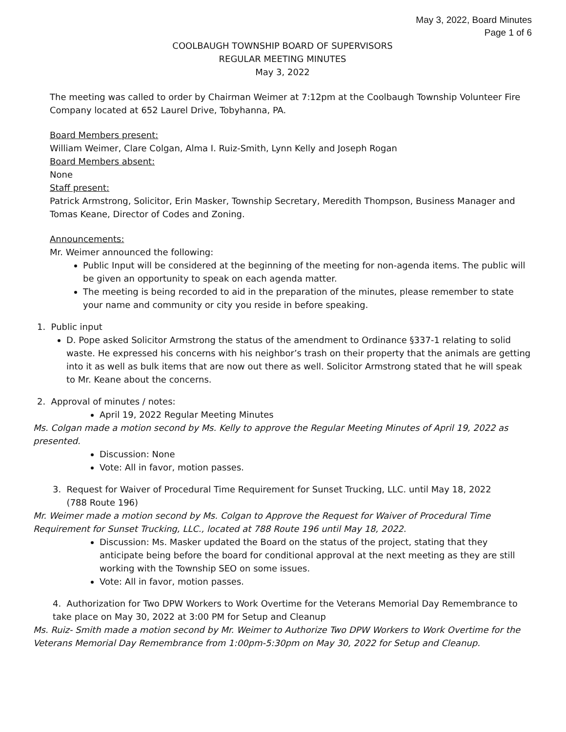May 3, 2022, Board Minutes
Page 1 of 6
COOLBAUGH TOWNSHIP BOARD OF SUPERVISORS
REGULAR MEETING MINUTES
May 3, 2022
The meeting was called to order by Chairman Weimer at 7:12pm at the Coolbaugh Township Volunteer Fire Company located at 652 Laurel Drive, Tobyhanna, PA.
Board Members present:
William Weimer, Clare Colgan, Alma I. Ruiz-Smith, Lynn Kelly and Joseph Rogan
Board Members absent:
None
Staff present:
Patrick Armstrong, Solicitor, Erin Masker, Township Secretary, Meredith Thompson, Business Manager and Tomas Keane, Director of Codes and Zoning.
Announcements:
Mr. Weimer announced the following:
Public Input will be considered at the beginning of the meeting for non-agenda items. The public will be given an opportunity to speak on each agenda matter.
The meeting is being recorded to aid in the preparation of the minutes, please remember to state your name and community or city you reside in before speaking.
1. Public input
D. Pope asked Solicitor Armstrong the status of the amendment to Ordinance §337-1 relating to solid waste. He expressed his concerns with his neighbor’s trash on their property that the animals are getting into it as well as bulk items that are now out there as well. Solicitor Armstrong stated that he will speak to Mr. Keane about the concerns.
2. Approval of minutes / notes:
April 19, 2022 Regular Meeting Minutes
Ms. Colgan made a motion second by Ms. Kelly to approve the Regular Meeting Minutes of April 19, 2022 as presented.
Discussion: None
Vote: All in favor, motion passes.
3. Request for Waiver of Procedural Time Requirement for Sunset Trucking, LLC. until May 18, 2022
(788 Route 196)
Mr. Weimer made a motion second by Ms. Colgan to Approve the Request for Waiver of Procedural Time Requirement for Sunset Trucking, LLC., located at 788 Route 196 until May 18, 2022.
Discussion: Ms. Masker updated the Board on the status of the project, stating that they anticipate being before the board for conditional approval at the next meeting as they are still working with the Township SEO on some issues.
Vote: All in favor, motion passes.
4. Authorization for Two DPW Workers to Work Overtime for the Veterans Memorial Day Remembrance to take place on May 30, 2022 at 3:00 PM for Setup and Cleanup
Ms. Ruiz- Smith made a motion second by Mr. Weimer to Authorize Two DPW Workers to Work Overtime for the Veterans Memorial Day Remembrance from 1:00pm-5:30pm on May 30, 2022 for Setup and Cleanup.